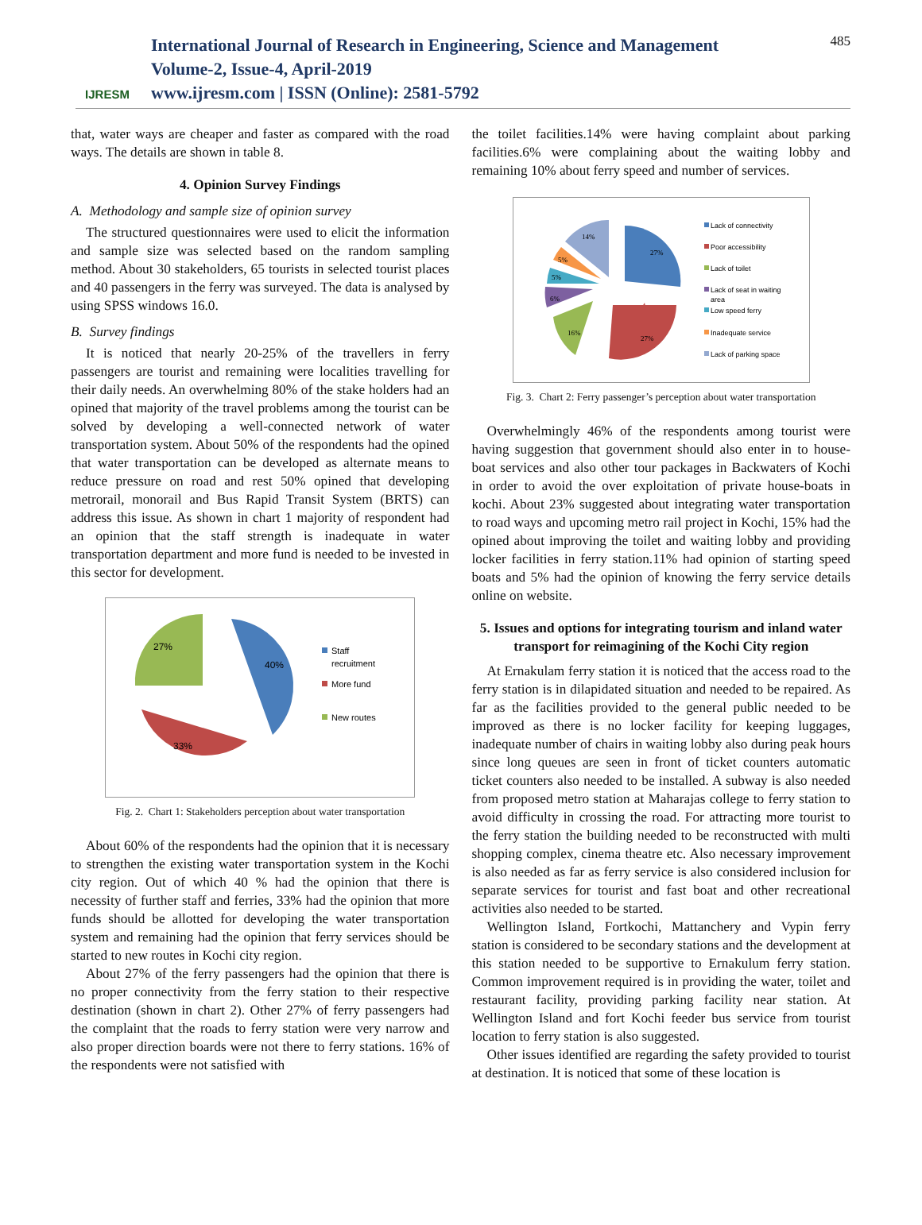IJRESM
International Journal of Research in Engineering, Science and Management
Volume-2, Issue-4, April-2019
www.ijresm.com | ISSN (Online): 2581-5792
485
that, water ways are cheaper and faster as compared with the road ways. The details are shown in table 8.
4. Opinion Survey Findings
A. Methodology and sample size of opinion survey
The structured questionnaires were used to elicit the information and sample size was selected based on the random sampling method. About 30 stakeholders, 65 tourists in selected tourist places and 40 passengers in the ferry was surveyed. The data is analysed by using SPSS windows 16.0.
B. Survey findings
It is noticed that nearly 20-25% of the travellers in ferry passengers are tourist and remaining were localities travelling for their daily needs. An overwhelming 80% of the stake holders had an opined that majority of the travel problems among the tourist can be solved by developing a well-connected network of water transportation system. About 50% of the respondents had the opined that water transportation can be developed as alternate means to reduce pressure on road and rest 50% opined that developing metrorail, monorail and Bus Rapid Transit System (BRTS) can address this issue. As shown in chart 1 majority of respondent had an opinion that the staff strength is inadequate in water transportation department and more fund is needed to be invested in this sector for development.
40%
33%
27%
Staff
recruitment
More fund
New routes
Fig. 2. Chart 1: Stakeholders perception about water transportation
About 60% of the respondents had the opinion that it is necessary to strengthen the existing water transportation system in the Kochi city region. Out of which 40 % had the opinion that there is necessity of further staff and ferries, 33% had the opinion that more funds should be allotted for developing the water transportation system and remaining had the opinion that ferry services should be started to new routes in Kochi city region.
About 27% of the ferry passengers had the opinion that there is no proper connectivity from the ferry station to their respective destination (shown in chart 2). Other 27% of ferry passengers had the complaint that the roads to ferry station were very narrow and also proper direction boards were not there to ferry stations. 16% of the respondents were not satisfied with
the toilet facilities.14% were having complaint about parking facilities.6% were complaining about the waiting lobby and remaining 10% about ferry speed and number of services.
27%
27%
16%
6%
5%
5%
14%
Lack of connectivity
Poor accessibility
Lack of toilet
Lack of seat in waiting
area
Low speed ferry
Inadequate service
Lack of parking space
Fig. 3. Chart 2: Ferry passenger’s perception about water transportation
Overwhelmingly 46% of the respondents among tourist were having suggestion that government should also enter in to house-boat services and also other tour packages in Backwaters of Kochi in order to avoid the over exploitation of private house-boats in kochi. About 23% suggested about integrating water transportation to road ways and upcoming metro rail project in Kochi, 15% had the opined about improving the toilet and waiting lobby and providing locker facilities in ferry station.11% had opinion of starting speed boats and 5% had the opinion of knowing the ferry service details online on website.
5. Issues and options for integrating tourism and inland water transport for reimagining of the Kochi City region
At Ernakulam ferry station it is noticed that the access road to the ferry station is in dilapidated situation and needed to be repaired. As far as the facilities provided to the general public needed to be improved as there is no locker facility for keeping luggages, inadequate number of chairs in waiting lobby also during peak hours since long queues are seen in front of ticket counters automatic ticket counters also needed to be installed. A subway is also needed from proposed metro station at Maharajas college to ferry station to avoid difficulty in crossing the road. For attracting more tourist to the ferry station the building needed to be reconstructed with multi shopping complex, cinema theatre etc. Also necessary improvement is also needed as far as ferry service is also considered inclusion for separate services for tourist and fast boat and other recreational activities also needed to be started.
Wellington Island, Fortkochi, Mattanchery and Vypin ferry station is considered to be secondary stations and the development at this station needed to be supportive to Ernakulum ferry station. Common improvement required is in providing the water, toilet and restaurant facility, providing parking facility near station. At Wellington Island and fort Kochi feeder bus service from tourist location to ferry station is also suggested.
Other issues identified are regarding the safety provided to tourist at destination. It is noticed that some of these location is